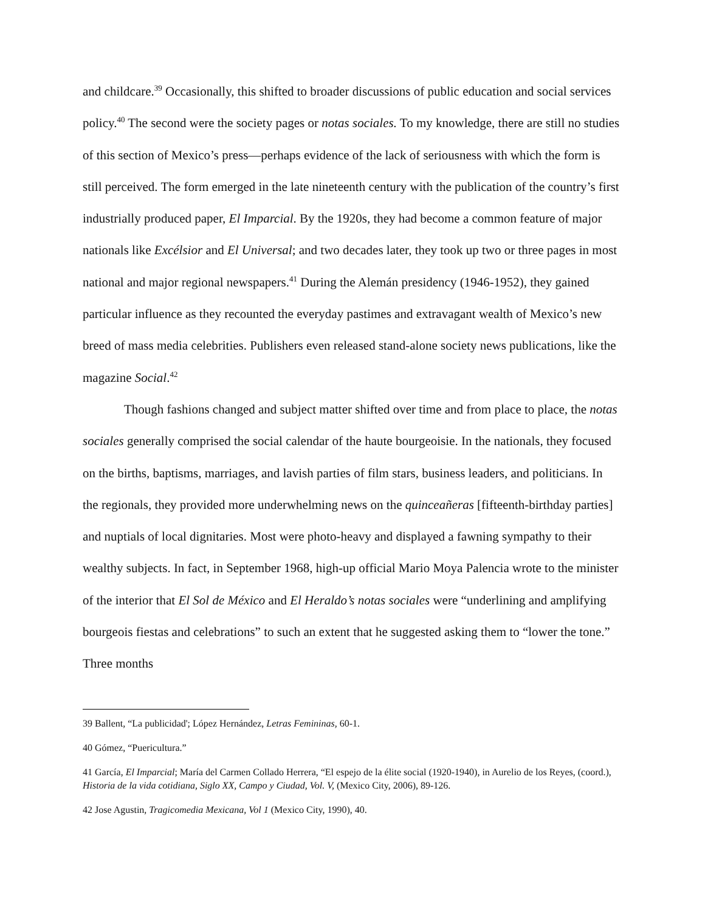and childcare.<sup>39</sup> Occasionally, this shifted to broader discussions of public education and social services policy.<sup>40</sup> The second were the society pages or notas sociales. To my knowledge, there are still no studies of this section of Mexico’s press—perhaps evidence of the lack of seriousness with which the form is still perceived. The form emerged in the late nineteenth century with the publication of the country’s first industrially produced paper, El Imparcial. By the 1920s, they had become a common feature of major nationals like Excélsior and El Universal; and two decades later, they took up two or three pages in most national and major regional newspapers.<sup>41</sup> During the Alemán presidency (1946-1952), they gained particular influence as they recounted the everyday pastimes and extravagant wealth of Mexico’s new breed of mass media celebrities. Publishers even released stand-alone society news publications, like the magazine Social.<sup>42</sup>
Though fashions changed and subject matter shifted over time and from place to place, the notas sociales generally comprised the social calendar of the haute bourgeoisie. In the nationals, they focused on the births, baptisms, marriages, and lavish parties of film stars, business leaders, and politicians. In the regionals, they provided more underwhelming news on the quinceañeras [fifteenth-birthday parties] and nuptials of local dignitaries. Most were photo-heavy and displayed a fawning sympathy to their wealthy subjects. In fact, in September 1968, high-up official Mario Moya Palencia wrote to the minister of the interior that El Sol de México and El Heraldo’s notas sociales were “underlining and amplifying bourgeois fiestas and celebrations” to such an extent that he suggested asking them to “lower the tone.” Three months
<sup>39</sup> Ballent, “La publicidad'; López Hernández, Letras Femininas, 60-1.
<sup>40</sup> Gómez, “Puericultura.”
<sup>41</sup> García, El Imparcial; María del Carmen Collado Herrera, “El espejo de la élite social (1920-1940), in Aurelio de los Reyes, (coord.), Historia de la vida cotidiana, Siglo XX, Campo y Ciudad, Vol. V, (Mexico City, 2006), 89-126.
<sup>42</sup> Jose Agustin, Tragicomedia Mexicana, Vol 1 (Mexico City, 1990), 40.